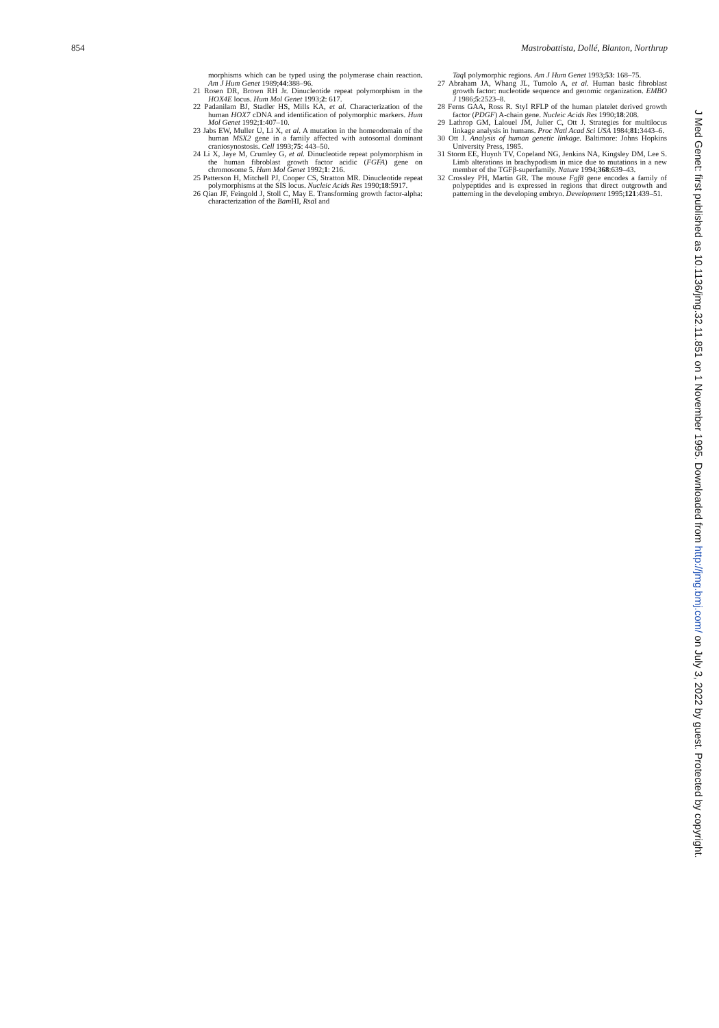854 Mastrobattista, Dollé, Blanton, Northrup
morphisms which can be typed using the polymerase chain reaction. Am J Hum Genet 1989;44:388–96.
21 Rosen DR, Brown RH Jr. Dinucleotide repeat polymorphism in the HOX4E locus. Hum Mol Genet 1993;2: 617.
22 Padanilam BJ, Stadler HS, Mills KA, et al. Characterization of the human HOX7 cDNA and identification of polymorphic markers. Hum Mol Genet 1992;1:407–10.
23 Jabs EW, Muller U, Li X, et al. A mutation in the homeodomain of the human MSX2 gene in a family affected with autosomal dominant craniosynostosis. Cell 1993;75: 443–50.
24 Li X, Jaye M, Crumley G, et al. Dinucleotide repeat polymorphism in the human fibroblast growth factor acidic (FGFA) gene on chromosome 5. Hum Mol Genet 1992;1: 216.
25 Patterson H, Mitchell PJ, Cooper CS, Stratton MR. Dinucleotide repeat polymorphisms at the SIS locus. Nucleic Acids Res 1990;18:5917.
26 Qian JF, Feingold J, Stoll C, May E. Transforming growth factor-alpha: characterization of the Bam HI, Rsa I and
Taq I polymorphic regions. Am J Hum Genet 1993;53: 168–75.
27 Abraham JA, Whang JL, Tumolo A, et al. Human basic fibroblast growth factor: nucleotide sequence and genomic organization. EMBO J 1986;5:2523–8.
28 Ferns GAA, Ross R. StyI RFLP of the human platelet derived growth factor (PDGF) A-chain gene. Nucleic Acids Res 1990;18:208.
29 Lathrop GM, Lalouel JM, Julier C, Ott J. Strategies for multilocus linkage analysis in humans. Proc Natl Acad Sci USA 1984;81:3443–6.
30 Ott J. Analysis of human genetic linkage. Baltimore: Johns Hopkins University Press, 1985.
31 Storm EE, Huynh TV, Copeland NG, Jenkins NA, Kingsley DM, Lee S. Limb alterations in brachypodism in mice due to mutations in a new member of the TGFβ-superfamily. Nature 1994;368:639–43.
32 Crossley PH, Martin GR. The mouse Fgf8 gene encodes a family of polypeptides and is expressed in regions that direct outgrowth and patterning in the developing embryo. Development 1995;121:439–51.
J Med Genet: first published as 10.1136/jmg.32.11.851 on 1 November 1995. Downloaded from http://jmg.bmj.com/ on July 3, 2022 by guest. Protected by copyright.